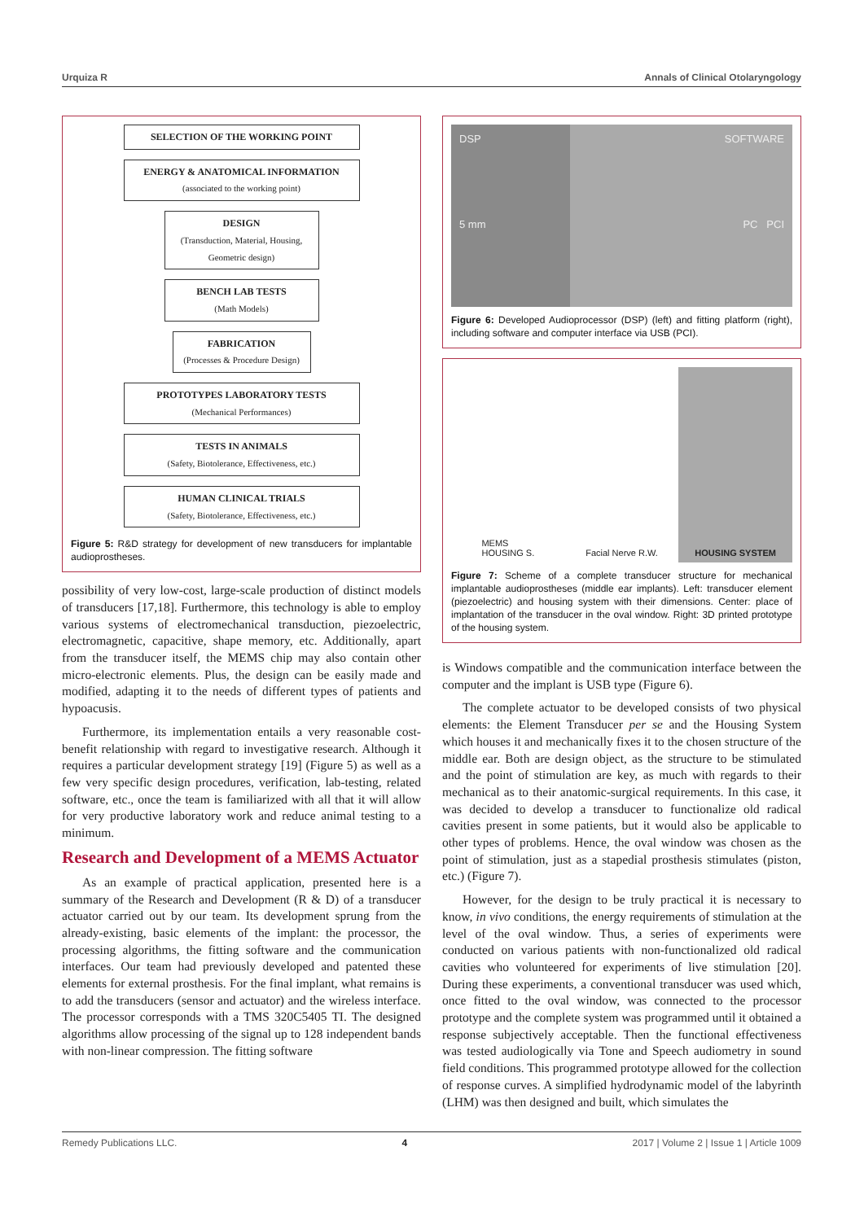Urquiza R Annals of Clinical Otolaryngology
SELECTION OF THE WORKING POINT
ENERGY & ANATOMICAL INFORMATION
(associated to the working point)
DESIGN
(Transduction, Material, Housing, Geometric design)
BENCH LAB TESTS
(Math Models)
FABRICATION
(Processes & Procedure Design)
PROTOTYPES LABORATORY TESTS
(Mechanical Performances)
TESTS IN ANIMALS
(Safety, Biotolerance, Effectiveness, etc.)
HUMAN CLINICAL TRIALS
(Safety, Biotolerance, Effectiveness, etc.)
Figure 5: R&D strategy for development of new transducers for implantable audioprostheses.
possibility of very low-cost, large-scale production of distinct models of transducers [17,18]. Furthermore, this technology is able to employ various systems of electromechanical transduction, piezoelectric, electromagnetic, capacitive, shape memory, etc. Additionally, apart from the transducer itself, the MEMS chip may also contain other micro-electronic elements. Plus, the design can be easily made and modified, adapting it to the needs of different types of patients and hypoacusis.
Furthermore, its implementation entails a very reasonable cost-benefit relationship with regard to investigative research. Although it requires a particular development strategy [19] (Figure 5) as well as a few very specific design procedures, verification, lab-testing, related software, etc., once the team is familiarized with all that it will allow for very productive laboratory work and reduce animal testing to a minimum.
Research and Development of a MEMS Actuator
As an example of practical application, presented here is a summary of the Research and Development (R & D) of a transducer actuator carried out by our team. Its development sprung from the already-existing, basic elements of the implant: the processor, the processing algorithms, the fitting software and the communication interfaces. Our team had previously developed and patented these elements for external prosthesis. For the final implant, what remains is to add the transducers (sensor and actuator) and the wireless interface. The processor corresponds with a TMS 320C5405 TI. The designed algorithms allow processing of the signal up to 128 independent bands with non-linear compression. The fitting software
DSP
5 mm
SOFTWARE
PC PCI
Figure 6: Developed Audioprocessor (DSP) (left) and fitting platform (right), including software and computer interface via USB (PCI).
MEMS
HOUSING S.
Facial Nerve R.W. HOUSING SYSTEM
Figure 7: Scheme of a complete transducer structure for mechanical implantable audioprostheses (middle ear implants). Left: transducer element (piezoelectric) and housing system with their dimensions. Center: place of implantation of the transducer in the oval window. Right: 3D printed prototype of the housing system.
is Windows compatible and the communication interface between the computer and the implant is USB type (Figure 6).
The complete actuator to be developed consists of two physical elements: the Element Transducer per se and the Housing System which houses it and mechanically fixes it to the chosen structure of the middle ear. Both are design object, as the structure to be stimulated and the point of stimulation are key, as much with regards to their mechanical as to their anatomic-surgical requirements. In this case, it was decided to develop a transducer to functionalize old radical cavities present in some patients, but it would also be applicable to other types of problems. Hence, the oval window was chosen as the point of stimulation, just as a stapedial prosthesis stimulates (piston, etc.) (Figure 7).
However, for the design to be truly practical it is necessary to know, in vivo conditions, the energy requirements of stimulation at the level of the oval window. Thus, a series of experiments were conducted on various patients with non-functionalized old radical cavities who volunteered for experiments of live stimulation [20]. During these experiments, a conventional transducer was used which, once fitted to the oval window, was connected to the processor prototype and the complete system was programmed until it obtained a response subjectively acceptable. Then the functional effectiveness was tested audiologically via Tone and Speech audiometry in sound field conditions. This programmed prototype allowed for the collection of response curves. A simplified hydrodynamic model of the labyrinth (LHM) was then designed and built, which simulates the
Remedy Publications LLC. 4 2017 | Volume 2 | Issue 1 | Article 1009